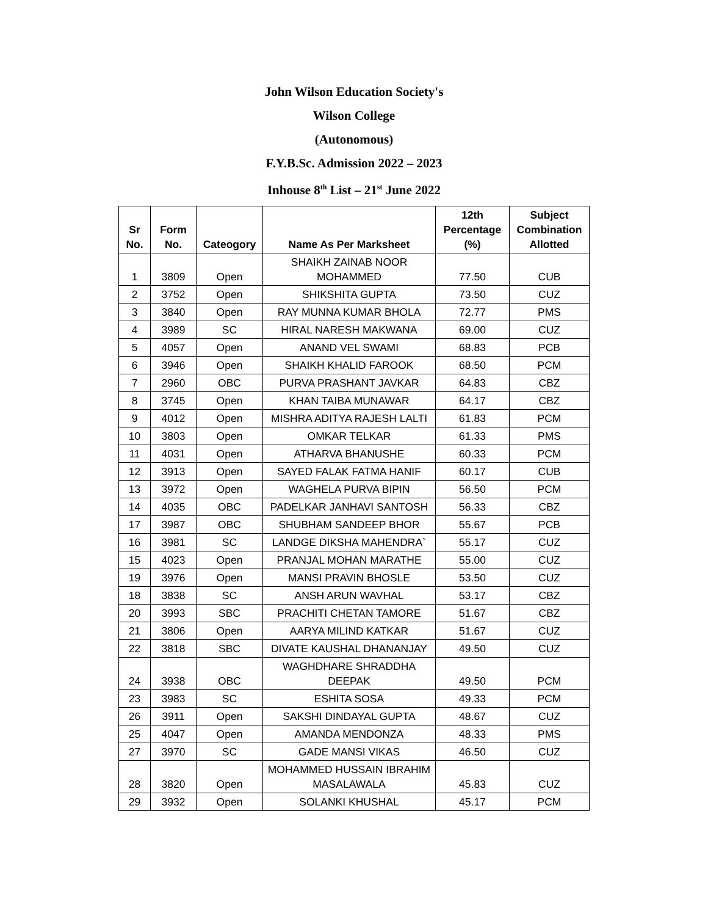John Wilson Education Society's
Wilson College
(Autonomous)
F.Y.B.Sc. Admission 2022 – 2023
Inhouse 8<sup>th</sup> List – 21<sup>st</sup> June 2022
| Sr No. | Form No. | Cateogory | Name As Per Marksheet | 12th Percentage (%) | Subject Combination Allotted |
| --- | --- | --- | --- | --- | --- |
| 1 | 3809 | Open | SHAIKH ZAINAB NOOR MOHAMMED | 77.50 | CUB |
| 2 | 3752 | Open | SHIKSHITA GUPTA | 73.50 | CUZ |
| 3 | 3840 | Open | RAY MUNNA KUMAR BHOLA | 72.77 | PMS |
| 4 | 3989 | SC | HIRAL NARESH MAKWANA | 69.00 | CUZ |
| 5 | 4057 | Open | ANAND VEL SWAMI | 68.83 | PCB |
| 6 | 3946 | Open | SHAIKH KHALID FAROOK | 68.50 | PCM |
| 7 | 2960 | OBC | PURVA PRASHANT JAVKAR | 64.83 | CBZ |
| 8 | 3745 | Open | KHAN TAIBA MUNAWAR | 64.17 | CBZ |
| 9 | 4012 | Open | MISHRA ADITYA RAJESH LALTI | 61.83 | PCM |
| 10 | 3803 | Open | OMKAR TELKAR | 61.33 | PMS |
| 11 | 4031 | Open | ATHARVA BHANUSHE | 60.33 | PCM |
| 12 | 3913 | Open | SAYED FALAK FATMA HANIF | 60.17 | CUB |
| 13 | 3972 | Open | WAGHELA PURVA BIPIN | 56.50 | PCM |
| 14 | 4035 | OBC | PADELKAR JANHAVI SANTOSH | 56.33 | CBZ |
| 17 | 3987 | OBC | SHUBHAM SANDEEP BHOR | 55.67 | PCB |
| 16 | 3981 | SC | LANDGE DIKSHA MAHENDRA` | 55.17 | CUZ |
| 15 | 4023 | Open | PRANJAL MOHAN MARATHE | 55.00 | CUZ |
| 19 | 3976 | Open | MANSI PRAVIN BHOSLE | 53.50 | CUZ |
| 18 | 3838 | SC | ANSH ARUN WAVHAL | 53.17 | CBZ |
| 20 | 3993 | SBC | PRACHITI CHETAN TAMORE | 51.67 | CBZ |
| 21 | 3806 | Open | AARYA MILIND KATKAR | 51.67 | CUZ |
| 22 | 3818 | SBC | DIVATE KAUSHAL DHANANJAY | 49.50 | CUZ |
| 24 | 3938 | OBC | WAGHDHARE SHRADDHA DEEPAK | 49.50 | PCM |
| 23 | 3983 | SC | ESHITA SOSA | 49.33 | PCM |
| 26 | 3911 | Open | SAKSHI DINDAYAL GUPTA | 48.67 | CUZ |
| 25 | 4047 | Open | AMANDA MENDONZA | 48.33 | PMS |
| 27 | 3970 | SC | GADE MANSI VIKAS | 46.50 | CUZ |
| 28 | 3820 | Open | MOHAMMED HUSSAIN IBRAHIM MASALAWALA | 45.83 | CUZ |
| 29 | 3932 | Open | SOLANKI KHUSHAL | 45.17 | PCM |